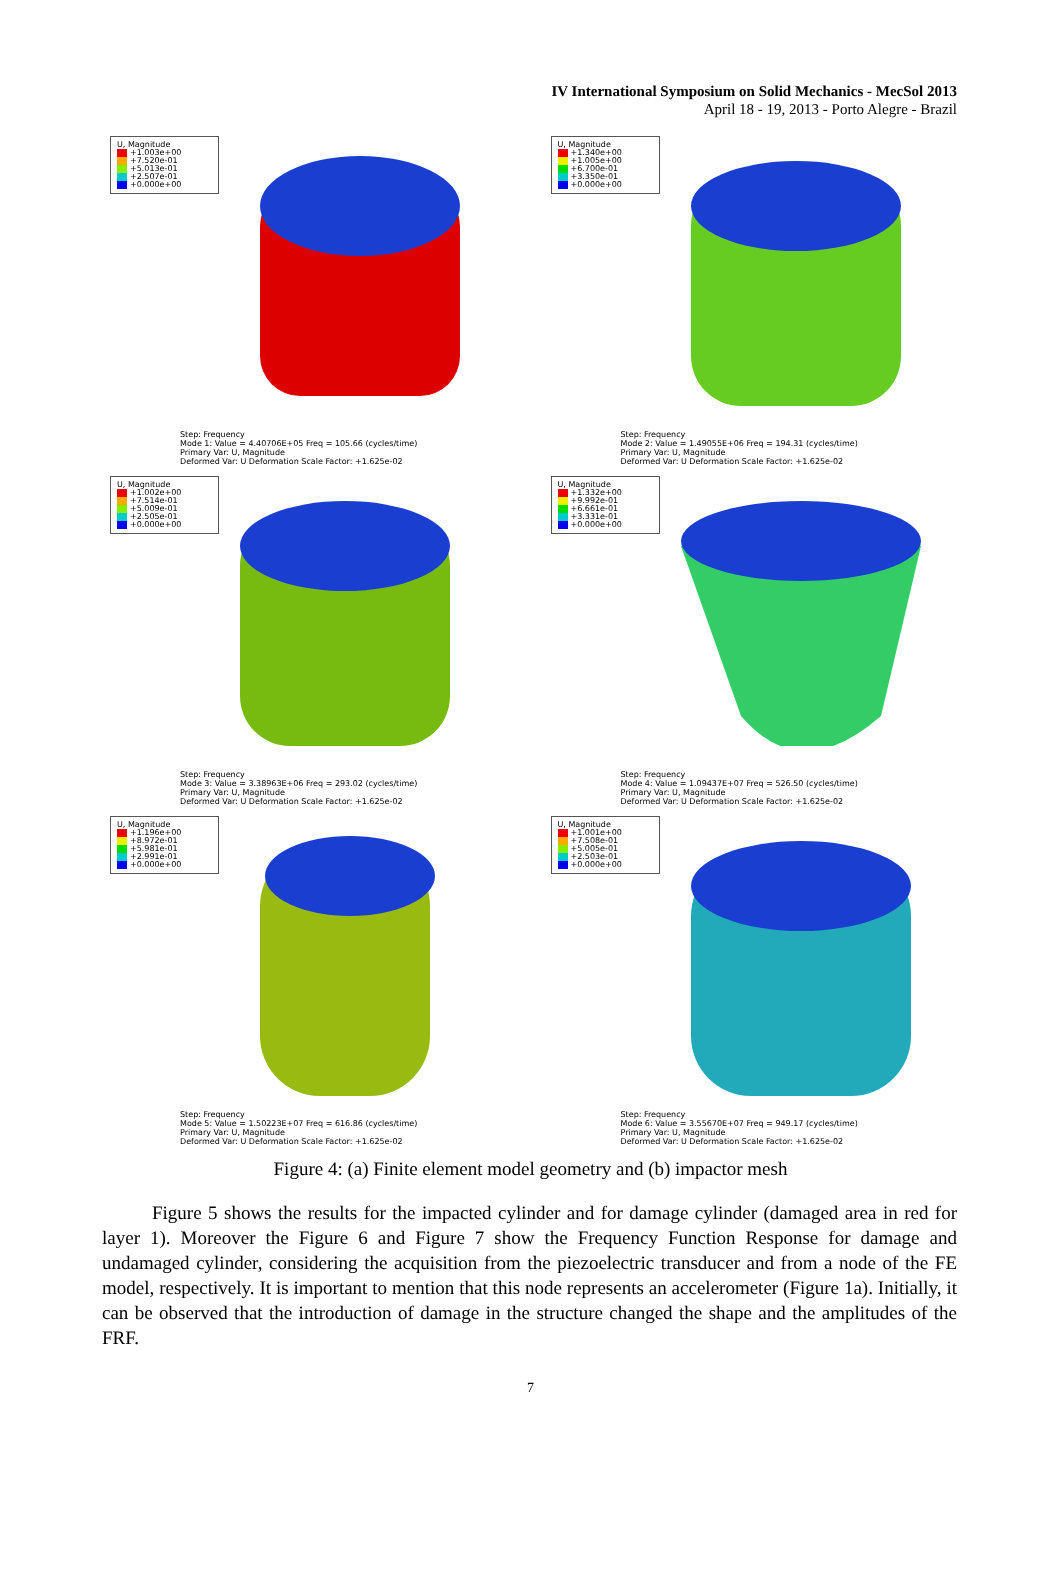IV International Symposium on Solid Mechanics - MecSol 2013
April 18 - 19, 2013 - Porto Alegre - Brazil
U, Magnitude
+1.003e+00
+7.520e-01
+5.013e-01
+2.507e-01
+0.000e+00
Step: Frequency
Mode 1: Value = 4.40706E+05 Freq = 105.66 (cycles/time)
Primary Var: U, Magnitude
Deformed Var: U Deformation Scale Factor: +1.625e-02
U, Magnitude
+1.340e+00
+1.005e+00
+6.700e-01
+3.350e-01
+0.000e+00
Step: Frequency
Mode 2: Value = 1.49055E+06 Freq = 194.31 (cycles/time)
Primary Var: U, Magnitude
Deformed Var: U Deformation Scale Factor: +1.625e-02
U, Magnitude
+1.002e+00
+7.514e-01
+5.009e-01
+2.505e-01
+0.000e+00
Step: Frequency
Mode 3: Value = 3.38963E+06 Freq = 293.02 (cycles/time)
Primary Var: U, Magnitude
Deformed Var: U Deformation Scale Factor: +1.625e-02
U, Magnitude
+1.332e+00
+9.992e-01
+6.661e-01
+3.331e-01
+0.000e+00
Step: Frequency
Mode 4: Value = 1.09437E+07 Freq = 526.50 (cycles/time)
Primary Var: U, Magnitude
Deformed Var: U Deformation Scale Factor: +1.625e-02
U, Magnitude
+1.196e+00
+8.972e-01
+5.981e-01
+2.991e-01
+0.000e+00
Step: Frequency
Mode 5: Value = 1.50223E+07 Freq = 616.86 (cycles/time)
Primary Var: U, Magnitude
Deformed Var: U Deformation Scale Factor: +1.625e-02
U, Magnitude
+1.001e+00
+7.508e-01
+5.005e-01
+2.503e-01
+0.000e+00
Step: Frequency
Mode 6: Value = 3.55670E+07 Freq = 949.17 (cycles/time)
Primary Var: U, Magnitude
Deformed Var: U Deformation Scale Factor: +1.625e-02
Figure 4: (a) Finite element model geometry and (b) impactor mesh
Figure 5 shows the results for the impacted cylinder and for damage cylinder (damaged area in red for layer 1). Moreover the Figure 6 and Figure 7 show the Frequency Function Response for damage and undamaged cylinder, considering the acquisition from the piezoelectric transducer and from a node of the FE model, respectively. It is important to mention that this node represents an accelerometer (Figure 1a). Initially, it can be observed that the introduction of damage in the structure changed the shape and the amplitudes of the FRF.
7